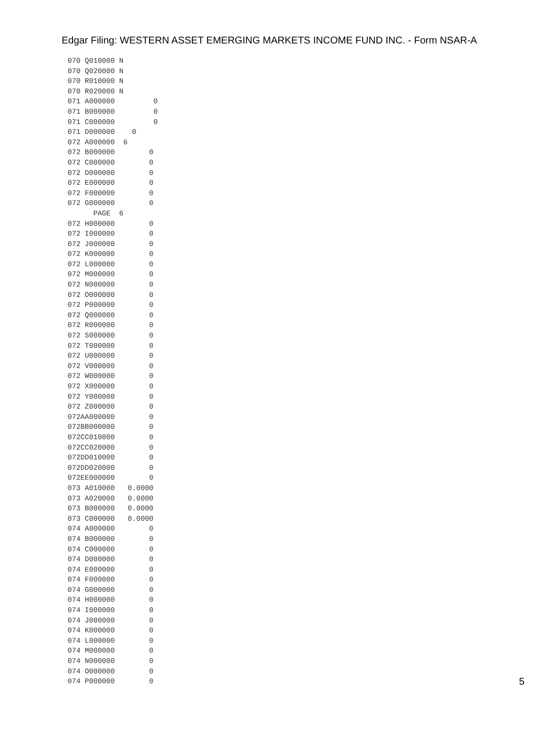Edgar Filing: WESTERN ASSET EMERGING MARKETS INCOME FUND INC. - Form NSAR-A
070 Q010000 N
070 Q020000 N
070 R010000 N
070 R020000 N
071 A000000         0
071 B000000         0
071 C000000         0
071 D000000    0
072 A000000  6
072 B000000        0
072 C000000        0
072 D000000        0
072 E000000        0
072 F000000        0
072 G000000        0
      PAGE  6
072 H000000        0
072 I000000        0
072 J000000        0
072 K000000        0
072 L000000        0
072 M000000        0
072 N000000        0
072 O000000        0
072 P000000        0
072 Q000000        0
072 R000000        0
072 S000000        0
072 T000000        0
072 U000000        0
072 V000000        0
072 W000000        0
072 X000000        0
072 Y000000        0
072 Z000000        0
072AA000000        0
072BB000000        0
072CC010000        0
072CC020000        0
072DD010000        0
072DD020000        0
072EE000000        0
073 A010000   0.0000
073 A020000   0.0000
073 B000000   0.0000
073 C000000   0.0000
074 A000000        0
074 B000000        0
074 C000000        0
074 D000000        0
074 E000000        0
074 F000000        0
074 G000000        0
074 H000000        0
074 I000000        0
074 J000000        0
074 K000000        0
074 L000000        0
074 M000000        0
074 N000000        0
074 O000000        0
074 P000000        0
5